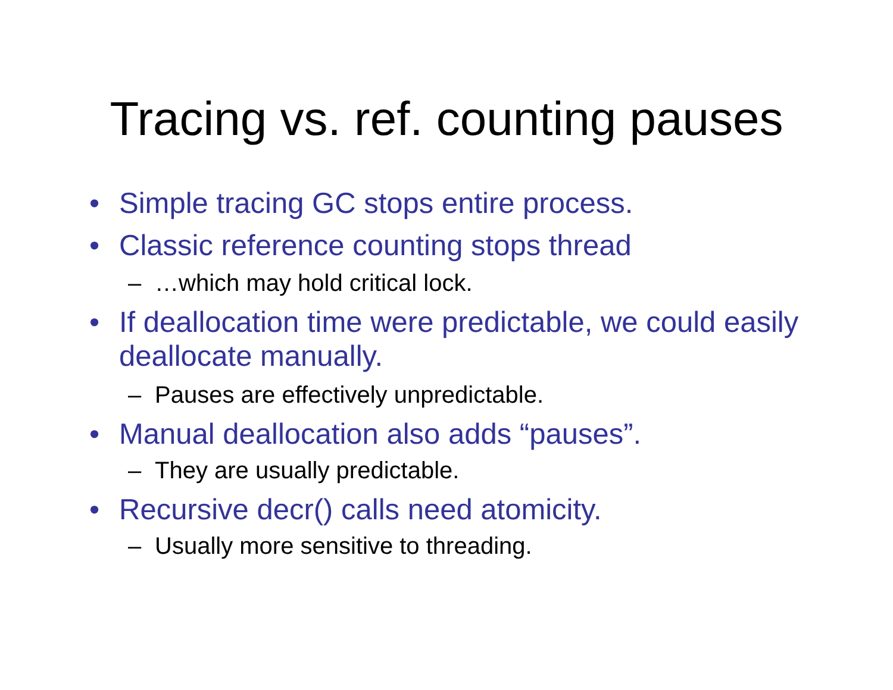Tracing vs. ref. counting pauses
• Simple tracing GC stops entire process.
• Classic reference counting stops thread
– …which may hold critical lock.
• If deallocation time were predictable, we could easily deallocate manually.
– Pauses are effectively unpredictable.
• Manual deallocation also adds “pauses”.
– They are usually predictable.
• Recursive decr() calls need atomicity.
– Usually more sensitive to threading.